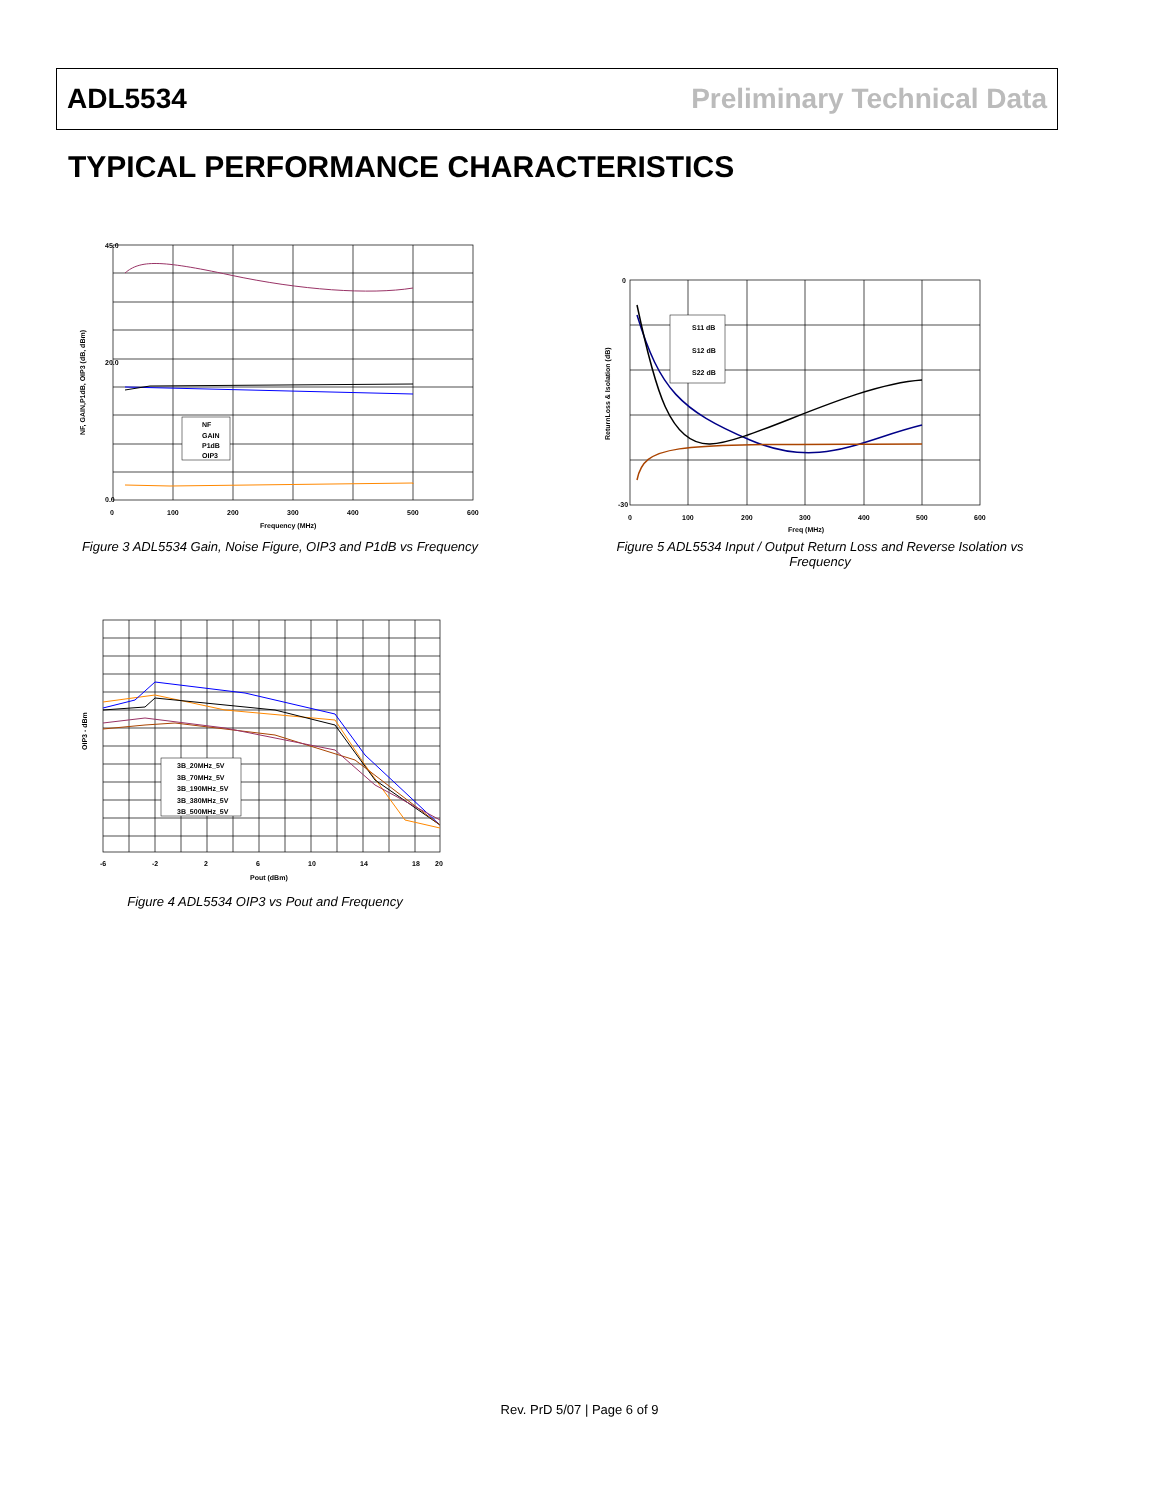ADL5534 Preliminary Technical Data
TYPICAL PERFORMANCE CHARACTERISTICS
45.0
20.0
0.0
0
100
200
300
400
500
600
Frequency (MHz)
NF
GAIN
P1dB
OIP3
NF, GAIN,P1dB, OIP3 (dB, dBm)
Figure 3 ADL5534 Gain, Noise Figure, OIP3 and P1dB vs Frequency
0
-30
0
100
200
300
400
500
600
Freq (MHz)
S11 dB
S12 dB
S22 dB
ReturnLoss & Isolation (dB)
Figure 5 ADL5534 Input / Output Return Loss and Reverse Isolation vs Frequency
-6
-2
2
6
10
14
18
20
Pout (dBm)
3B_20MHz_5V
3B_70MHz_5V
3B_190MHz_5V
3B_380MHz_5V
3B_500MHz_5V
OIP3 - dBm
Figure 4 ADL5534 OIP3 vs Pout and Frequency
Rev. PrD 5/07 | Page 6 of 9